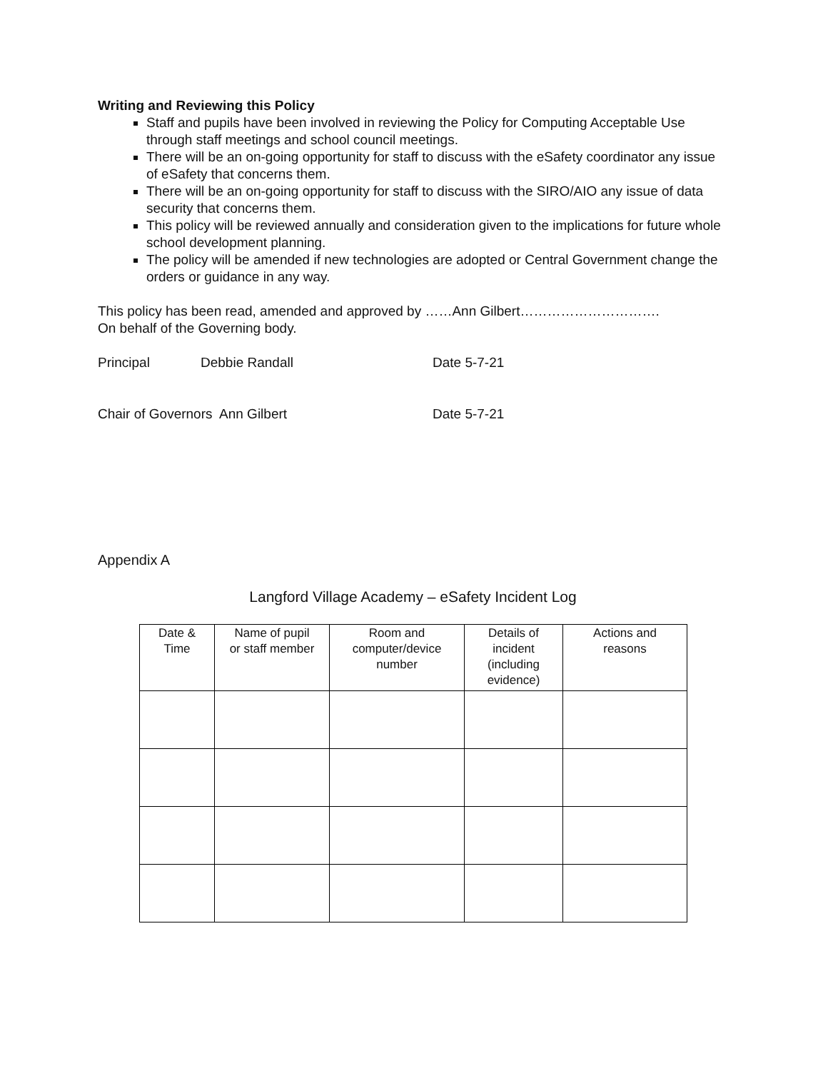Writing and Reviewing this Policy
Staff and pupils have been involved in reviewing the Policy for Computing Acceptable Use through staff meetings and school council meetings.
There will be an on-going opportunity for staff to discuss with the eSafety coordinator any issue of eSafety that concerns them.
There will be an on-going opportunity for staff to discuss with the SIRO/AIO any issue of data security that concerns them.
This policy will be reviewed annually and consideration given to the implications for future whole school development planning.
The policy will be amended if new technologies are adopted or Central Government change the orders or guidance in any way.
This policy has been read, amended and approved by ……Ann Gilbert………………………….
On behalf of the Governing body.
Principal Debbie Randall Date 5-7-21
Chair of Governors Ann Gilbert Date 5-7-21
Appendix A
Langford Village Academy – eSafety Incident Log
| Date & Time | Name of pupil or staff member | Room and computer/device number | Details of incident (including evidence) | Actions and reasons |